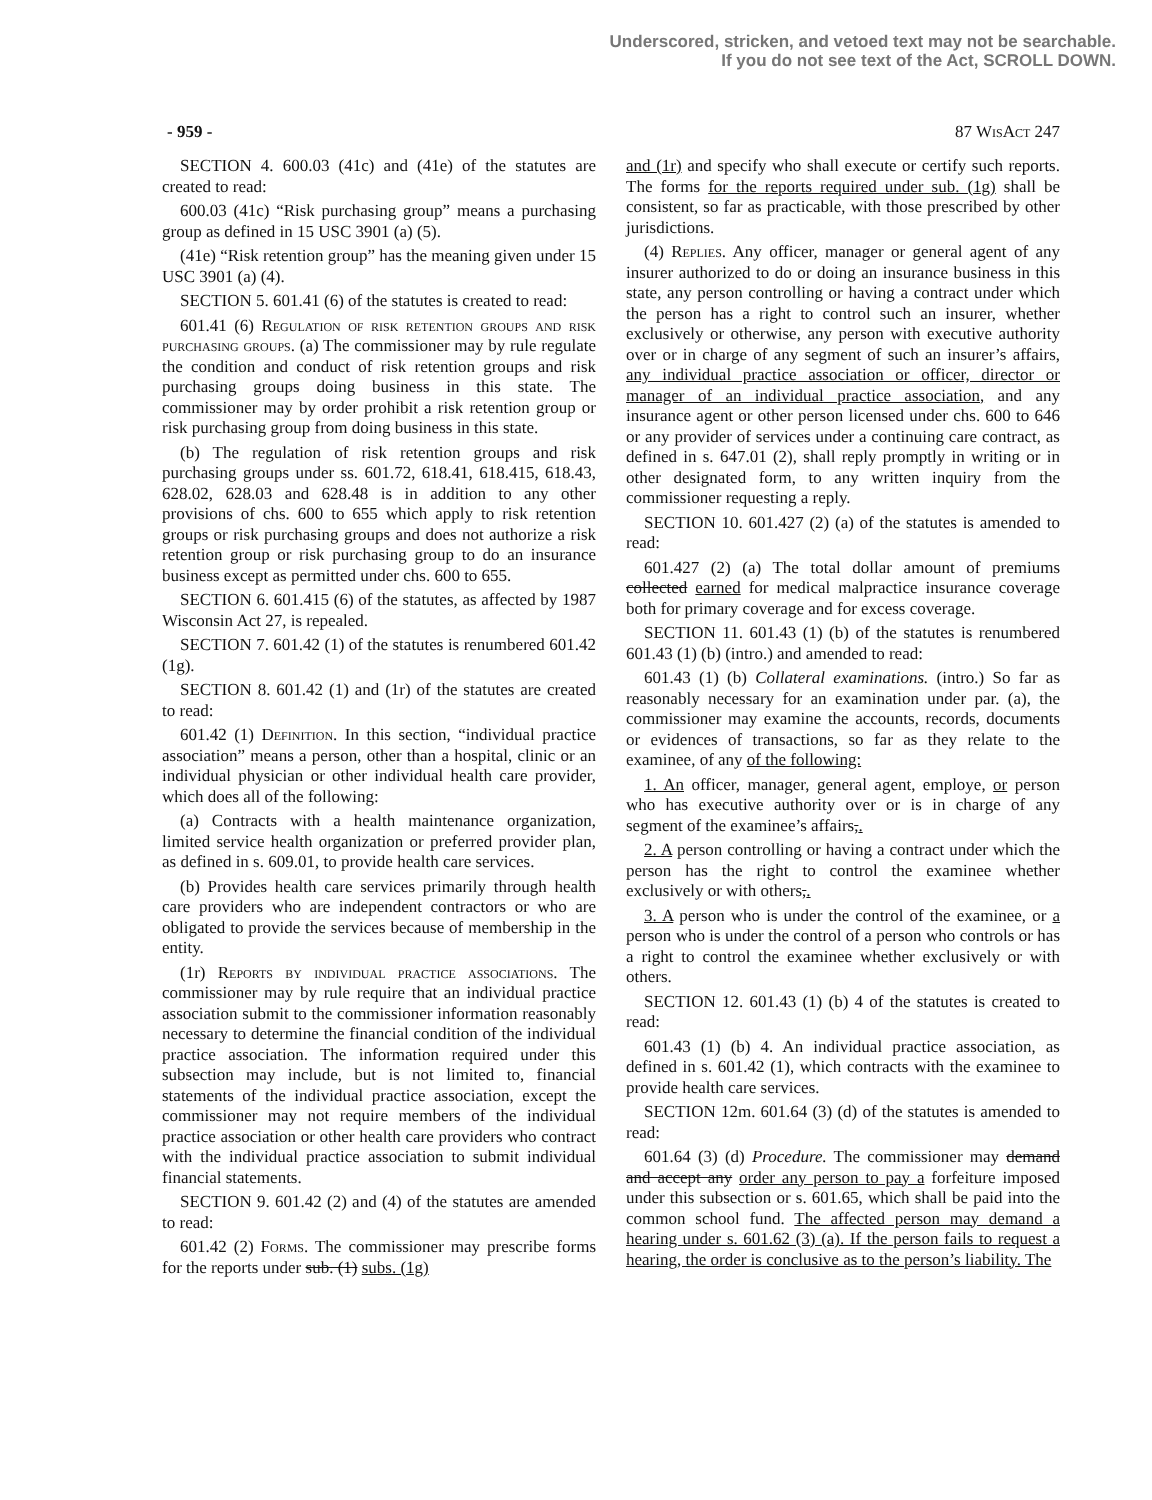Underscored, stricken, and vetoed text may not be searchable.
If you do not see text of the Act, SCROLL DOWN.
- 959 - 87 Wis Act 247
SECTION 4. 600.03 (41c) and (41e) of the statutes are created to read:
600.03 (41c) “Risk purchasing group” means a purchasing group as defined in 15 USC 3901 (a) (5).
(41e) “Risk retention group” has the meaning given under 15 USC 3901 (a) (4).
SECTION 5. 601.41 (6) of the statutes is created to read:
601.41 (6) Regulation of risk retention groups and risk purchasing groups. (a) The commissioner may by rule regulate the condition and conduct of risk retention groups and risk purchasing groups doing business in this state. The commissioner may by order prohibit a risk retention group or risk purchasing group from doing business in this state.
(b) The regulation of risk retention groups and risk purchasing groups under ss. 601.72, 618.41, 618.415, 618.43, 628.02, 628.03 and 628.48 is in addition to any other provisions of chs. 600 to 655 which apply to risk retention groups or risk purchasing groups and does not authorize a risk retention group or risk purchasing group to do an insurance business except as permitted under chs. 600 to 655.
SECTION 6. 601.415 (6) of the statutes, as affected by 1987 Wisconsin Act 27, is repealed.
SECTION 7. 601.42 (1) of the statutes is renumbered 601.42 (1g).
SECTION 8. 601.42 (1) and (1r) of the statutes are created to read:
601.42 (1) Definition. In this section, “individual practice association” means a person, other than a hospital, clinic or an individual physician or other individual health care provider, which does all of the following:
(a) Contracts with a health maintenance organization, limited service health organization or preferred provider plan, as defined in s. 609.01, to provide health care services.
(b) Provides health care services primarily through health care providers who are independent contractors or who are obligated to provide the services because of membership in the entity.
(1r) Reports by individual practice associations. The commissioner may by rule require that an individual practice association submit to the commissioner information reasonably necessary to determine the financial condition of the individual practice association. The information required under this subsection may include, but is not limited to, financial statements of the individual practice association, except the commissioner may not require members of the individual practice association or other health care providers who contract with the individual practice association to submit individual financial statements.
SECTION 9. 601.42 (2) and (4) of the statutes are amended to read:
601.42 (2) Forms. The commissioner may prescribe forms for the reports under sub. (1) subs. (1g)
and (1r) and specify who shall execute or certify such reports. The forms for the reports required under sub. (1g) shall be consistent, so far as practicable, with those prescribed by other jurisdictions.
(4) Replies. Any officer, manager or general agent of any insurer authorized to do or doing an insurance business in this state, any person controlling or having a contract under which the person has a right to control such an insurer, whether exclusively or otherwise, any person with executive authority over or in charge of any segment of such an insurer’s affairs, any individual practice association or officer, director or manager of an individual practice association, and any insurance agent or other person licensed under chs. 600 to 646 or any provider of services under a continuing care contract, as defined in s. 647.01 (2), shall reply promptly in writing or in other designated form, to any written inquiry from the commissioner requesting a reply.
SECTION 10. 601.427 (2) (a) of the statutes is amended to read:
601.427 (2) (a) The total dollar amount of premiums collected earned for medical malpractice insurance coverage both for primary coverage and for excess coverage.
SECTION 11. 601.43 (1) (b) of the statutes is renumbered 601.43 (1) (b) (intro.) and amended to read:
601.43 (1) (b) Collateral examinations. (intro.) So far as reasonably necessary for an examination under par. (a), the commissioner may examine the accounts, records, documents or evidences of transactions, so far as they relate to the examinee, of any of the following:
1. An officer, manager, general agent, employe, or person who has executive authority over or is in charge of any segment of the examinee’s affairs,.
2. A person controlling or having a contract under which the person has the right to control the examinee whether exclusively or with others,.
3. A person who is under the control of the examinee, or a person who is under the control of a person who controls or has a right to control the examinee whether exclusively or with others.
SECTION 12. 601.43 (1) (b) 4 of the statutes is created to read:
601.43 (1) (b) 4. An individual practice association, as defined in s. 601.42 (1), which contracts with the examinee to provide health care services.
SECTION 12m. 601.64 (3) (d) of the statutes is amended to read:
601.64 (3) (d) Procedure. The commissioner may demand and accept any order any person to pay a forfeiture imposed under this subsection or s. 601.65, which shall be paid into the common school fund. The affected person may demand a hearing under s. 601.62 (3) (a). If the person fails to request a hearing, the order is conclusive as to the person’s liability. The